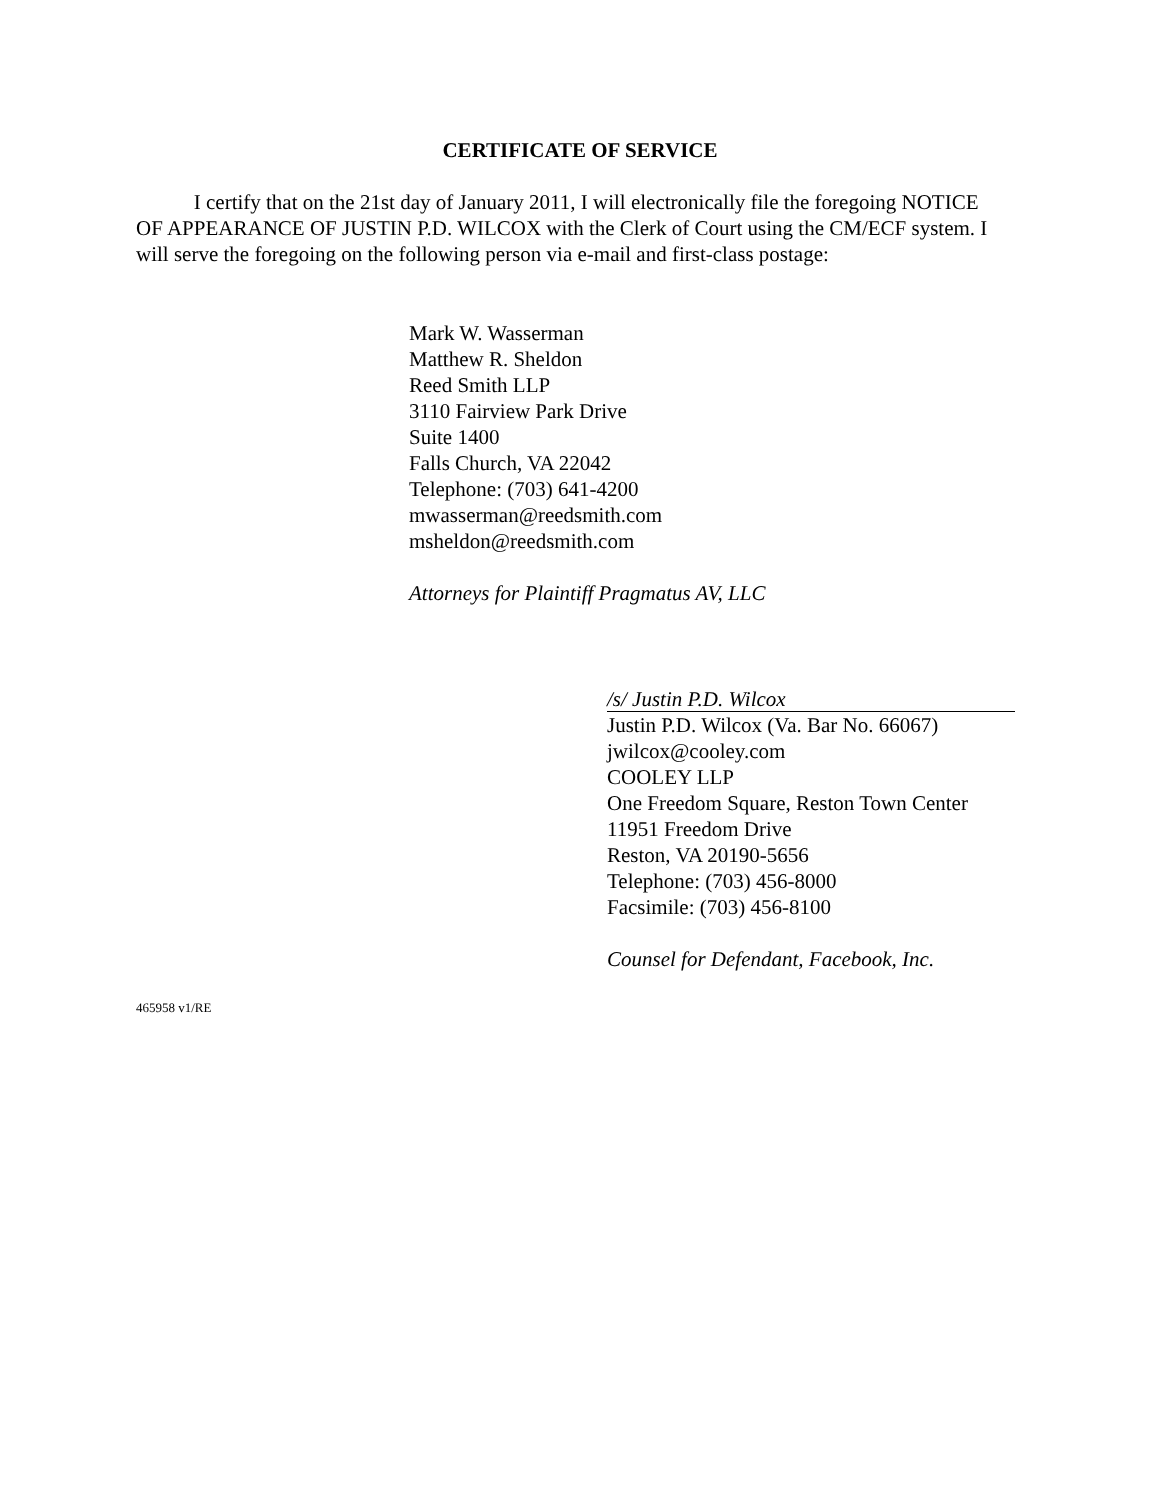CERTIFICATE OF SERVICE
I certify that on the 21st day of January 2011, I will electronically file the foregoing NOTICE OF APPEARANCE OF JUSTIN P.D. WILCOX with the Clerk of Court using the CM/ECF system. I will serve the foregoing on the following person via e-mail and first-class postage:
Mark W. Wasserman
Matthew R. Sheldon
Reed Smith LLP
3110 Fairview Park Drive
Suite 1400
Falls Church, VA 22042
Telephone: (703) 641-4200
mwasserman@reedsmith.com
msheldon@reedsmith.com
Attorneys for Plaintiff Pragmatus AV, LLC
/s/ Justin P.D. Wilcox
Justin P.D. Wilcox (Va. Bar No. 66067)
jwilcox@cooley.com
COOLEY LLP
One Freedom Square, Reston Town Center
11951 Freedom Drive
Reston, VA 20190-5656
Telephone: (703) 456-8000
Facsimile: (703) 456-8100
Counsel for Defendant, Facebook, Inc.
465958 v1/RE